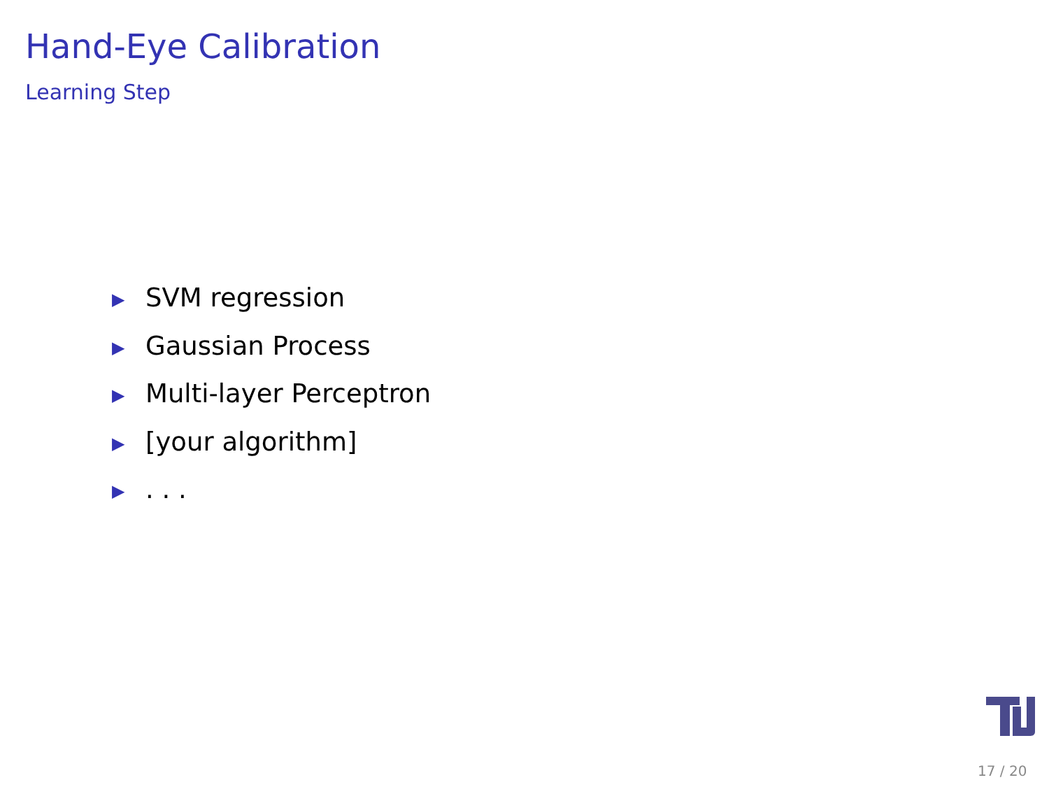Hand-Eye Calibration
Learning Step
▶ SVM regression
▶ Gaussian Process
▶ Multi-layer Perceptron
▶ [your algorithm]
▶. . .
17 / 20